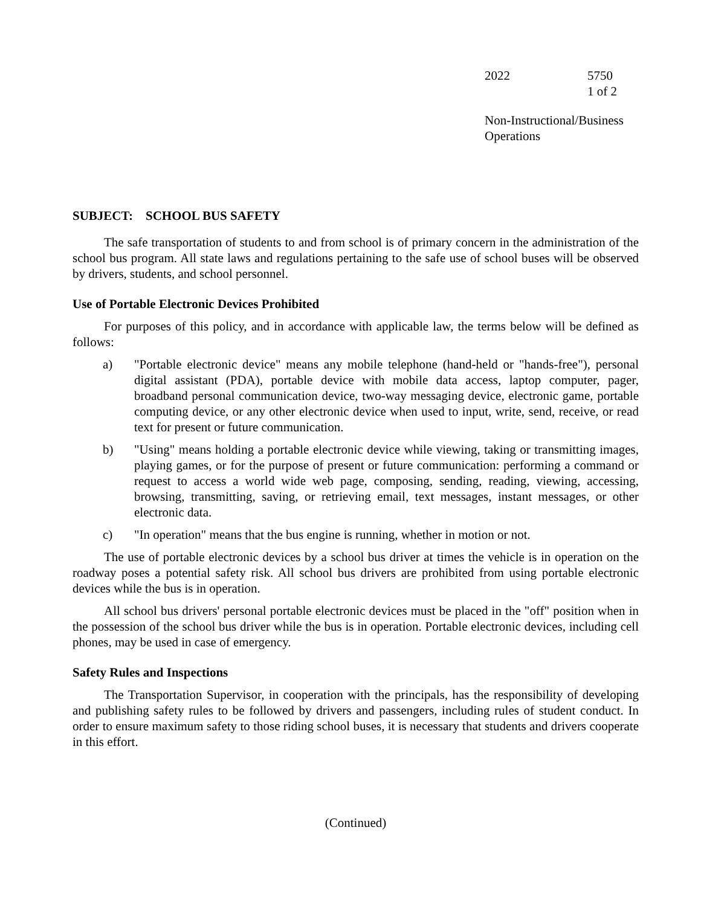2022 5750
1 of 2
Non-Instructional/Business
Operations
SUBJECT: SCHOOL BUS SAFETY
The safe transportation of students to and from school is of primary concern in the administration of the school bus program. All state laws and regulations pertaining to the safe use of school buses will be observed by drivers, students, and school personnel.
Use of Portable Electronic Devices Prohibited
For purposes of this policy, and in accordance with applicable law, the terms below will be defined as follows:
a) "Portable electronic device" means any mobile telephone (hand-held or "hands-free"), personal digital assistant (PDA), portable device with mobile data access, laptop computer, pager, broadband personal communication device, two-way messaging device, electronic game, portable computing device, or any other electronic device when used to input, write, send, receive, or read text for present or future communication.
b) "Using" means holding a portable electronic device while viewing, taking or transmitting images, playing games, or for the purpose of present or future communication: performing a command or request to access a world wide web page, composing, sending, reading, viewing, accessing, browsing, transmitting, saving, or retrieving email, text messages, instant messages, or other electronic data.
c) "In operation" means that the bus engine is running, whether in motion or not.
The use of portable electronic devices by a school bus driver at times the vehicle is in operation on the roadway poses a potential safety risk. All school bus drivers are prohibited from using portable electronic devices while the bus is in operation.
All school bus drivers' personal portable electronic devices must be placed in the "off" position when in the possession of the school bus driver while the bus is in operation. Portable electronic devices, including cell phones, may be used in case of emergency.
Safety Rules and Inspections
The Transportation Supervisor, in cooperation with the principals, has the responsibility of developing and publishing safety rules to be followed by drivers and passengers, including rules of student conduct. In order to ensure maximum safety to those riding school buses, it is necessary that students and drivers cooperate in this effort.
(Continued)